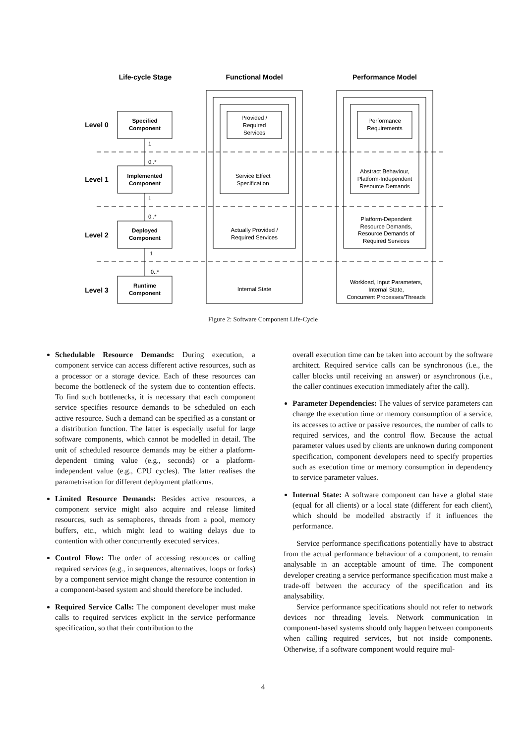Life-cycle Stage
Functional Model
Performance Model
Level 0
Level 1
Level 2
Level 3
Specified
Component
Implemented
Component
Deployed
Component
Runtime
Component
1
0..*
1
0..*
1
0..*
Provided /
Required
Services
Service Effect
Specification
Actually Provided /
Required Services
Internal State
Performance
Requirements
Abstract Behaviour,
Platform-Independent
Resource Demands
Platform-Dependent
Resource Demands,
Resource Demands of
Required Services
Workload, Input Parameters,
Internal State,
Concurrent Processes/Threads
Figure 2: Software Component Life-Cycle
Schedulable Resource Demands: During execution, a component service can access different active resources, such as a processor or a storage device. Each of these resources can become the bottleneck of the system due to contention effects. To find such bottlenecks, it is necessary that each component service specifies resource demands to be scheduled on each active resource. Such a demand can be specified as a constant or a distribution function. The latter is especially useful for large software components, which cannot be modelled in detail. The unit of scheduled resource demands may be either a platform-dependent timing value (e.g., seconds) or a platform-independent value (e.g., CPU cycles). The latter realises the parametrisation for different deployment platforms.
Limited Resource Demands: Besides active resources, a component service might also acquire and release limited resources, such as semaphores, threads from a pool, memory buffers, etc., which might lead to waiting delays due to contention with other concurrently executed services.
Control Flow: The order of accessing resources or calling required services (e.g., in sequences, alternatives, loops or forks) by a component service might change the resource contention in a component-based system and should therefore be included.
Required Service Calls: The component developer must make calls to required services explicit in the service performance specification, so that their contribution to the
overall execution time can be taken into account by the software architect. Required service calls can be synchronous (i.e., the caller blocks until receiving an answer) or asynchronous (i.e., the caller continues execution immediately after the call).
Parameter Dependencies: The values of service parameters can change the execution time or memory consumption of a service, its accesses to active or passive resources, the number of calls to required services, and the control flow. Because the actual parameter values used by clients are unknown during component specification, component developers need to specify properties such as execution time or memory consumption in dependency to service parameter values.
Internal State: A software component can have a global state (equal for all clients) or a local state (different for each client), which should be modelled abstractly if it influences the performance.
Service performance specifications potentially have to abstract from the actual performance behaviour of a component, to remain analysable in an acceptable amount of time. The component developer creating a service performance specification must make a trade-off between the accuracy of the specification and its analysability.
Service performance specifications should not refer to network devices nor threading levels. Network communication in component-based systems should only happen between components when calling required services, but not inside components. Otherwise, if a software component would require mul-
4